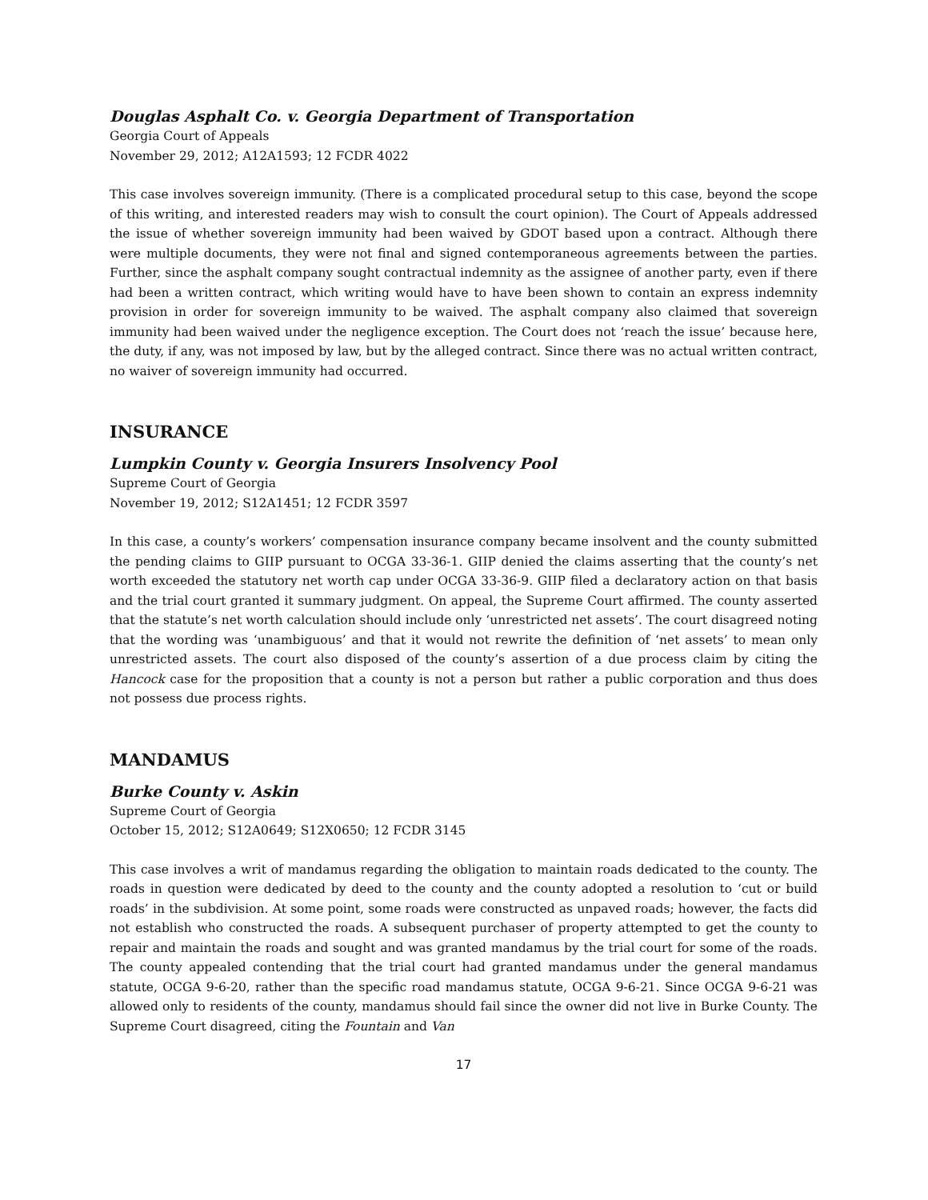Douglas Asphalt Co. v. Georgia Department of Transportation
Georgia Court of Appeals
November 29, 2012; A12A1593; 12 FCDR 4022
This case involves sovereign immunity. (There is a complicated procedural setup to this case, beyond the scope of this writing, and interested readers may wish to consult the court opinion). The Court of Appeals addressed the issue of whether sovereign immunity had been waived by GDOT based upon a contract. Although there were multiple documents, they were not final and signed contemporaneous agreements between the parties. Further, since the asphalt company sought contractual indemnity as the assignee of another party, even if there had been a written contract, which writing would have to have been shown to contain an express indemnity provision in order for sovereign immunity to be waived. The asphalt company also claimed that sovereign immunity had been waived under the negligence exception. The Court does not ‘reach the issue’ because here, the duty, if any, was not imposed by law, but by the alleged contract. Since there was no actual written contract, no waiver of sovereign immunity had occurred.
INSURANCE
Lumpkin County v. Georgia Insurers Insolvency Pool
Supreme Court of Georgia
November 19, 2012; S12A1451; 12 FCDR 3597
In this case, a county’s workers’ compensation insurance company became insolvent and the county submitted the pending claims to GIIP pursuant to OCGA 33-36-1. GIIP denied the claims asserting that the county’s net worth exceeded the statutory net worth cap under OCGA 33-36-9. GIIP filed a declaratory action on that basis and the trial court granted it summary judgment. On appeal, the Supreme Court affirmed. The county asserted that the statute’s net worth calculation should include only ‘unrestricted net assets’. The court disagreed noting that the wording was ‘unambiguous’ and that it would not rewrite the definition of ‘net assets’ to mean only unrestricted assets. The court also disposed of the county’s assertion of a due process claim by citing the Hancock case for the proposition that a county is not a person but rather a public corporation and thus does not possess due process rights.
MANDAMUS
Burke County v. Askin
Supreme Court of Georgia
October 15, 2012; S12A0649; S12X0650; 12 FCDR 3145
This case involves a writ of mandamus regarding the obligation to maintain roads dedicated to the county. The roads in question were dedicated by deed to the county and the county adopted a resolution to ‘cut or build roads’ in the subdivision. At some point, some roads were constructed as unpaved roads; however, the facts did not establish who constructed the roads. A subsequent purchaser of property attempted to get the county to repair and maintain the roads and sought and was granted mandamus by the trial court for some of the roads. The county appealed contending that the trial court had granted mandamus under the general mandamus statute, OCGA 9-6-20, rather than the specific road mandamus statute, OCGA 9-6-21. Since OCGA 9-6-21 was allowed only to residents of the county, mandamus should fail since the owner did not live in Burke County. The Supreme Court disagreed, citing the Fountain and Van
17